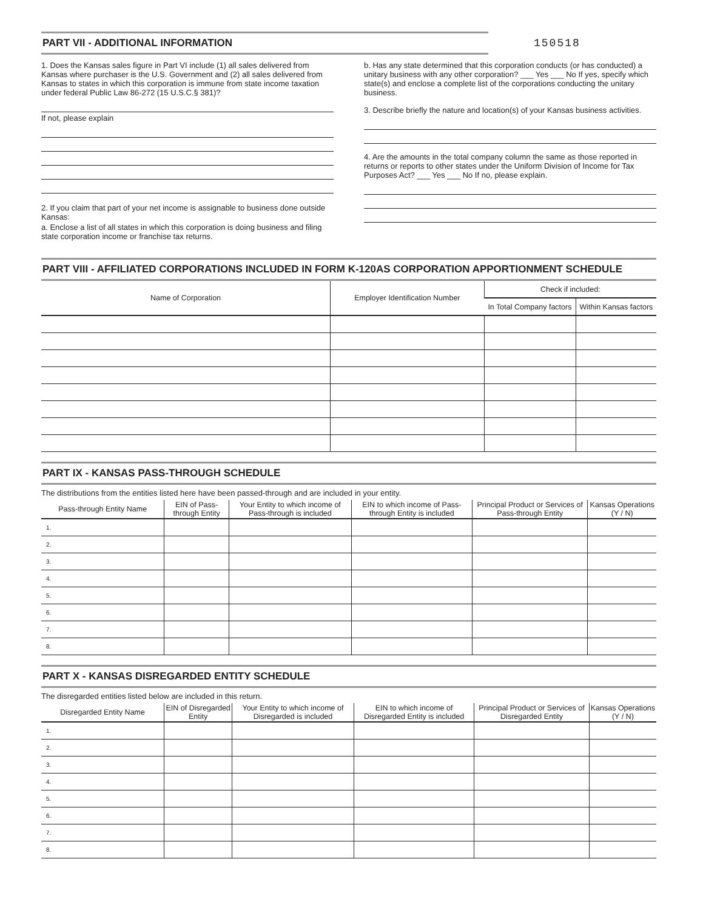PART VII - ADDITIONAL INFORMATION
150518
1. Does the Kansas sales figure in Part VI include (1) all sales delivered from Kansas where purchaser is the U.S. Government and (2) all sales delivered from Kansas to states in which this corporation is immune from state income taxation under federal Public Law 86-272 (15 U.S.C.§ 381)?
If not, please explain
2. If you claim that part of your net income is assignable to business done outside Kansas:
a. Enclose a list of all states in which this corporation is doing business and filing state corporation income or franchise tax returns.
b. Has any state determined that this corporation conducts (or has conducted) a unitary business with any other corporation? ___ Yes ___ No If yes, specify which state(s) and enclose a complete list of the corporations conducting the unitary business.
3. Describe briefly the nature and location(s) of your Kansas business activities.
4. Are the amounts in the total company column the same as those reported in returns or reports to other states under the Uniform Division of Income for Tax Purposes Act? ___ Yes ___ No If no, please explain.
PART VIII - AFFILIATED CORPORATIONS INCLUDED IN FORM K-120AS CORPORATION APPORTIONMENT SCHEDULE
| Name of Corporation | Employer Identification Number | Check if included: | |
| --- | --- | --- | --- |
| | | In Total Company factors | Within Kansas factors |
PART IX - KANSAS PASS-THROUGH SCHEDULE
The distributions from the entities listed here have been passed-through and are included in your entity.
| Pass-through Entity Name | EIN of Pass-through Entity | Your Entity to which income of Pass-through is included | EIN to which income of Pass-through Entity is included | Principal Product or Services of Pass-through Entity | Kansas Operations (Y / N) |
| --- | --- | --- | --- | --- | --- |
| 1. | | | | | |
| 2. | | | | | |
| 3. | | | | | |
| 4. | | | | | |
| 5. | | | | | |
| 6. | | | | | |
| 7. | | | | | |
| 8. | | | | | |
PART X - KANSAS DISREGARDED ENTITY SCHEDULE
The disregarded entities listed below are included in this return.
| Disregarded Entity Name | EIN of Disregarded Entity | Your Entity to which income of Disregarded is included | EIN to which income of Disregarded Entity is included | Principal Product or Services of Disregarded Entity | Kansas Operations (Y / N) |
| --- | --- | --- | --- | --- | --- |
| 1. | | | | | |
| 2. | | | | | |
| 3. | | | | | |
| 4. | | | | | |
| 5. | | | | | |
| 6. | | | | | |
| 7. | | | | | |
| 8. | | | | | |